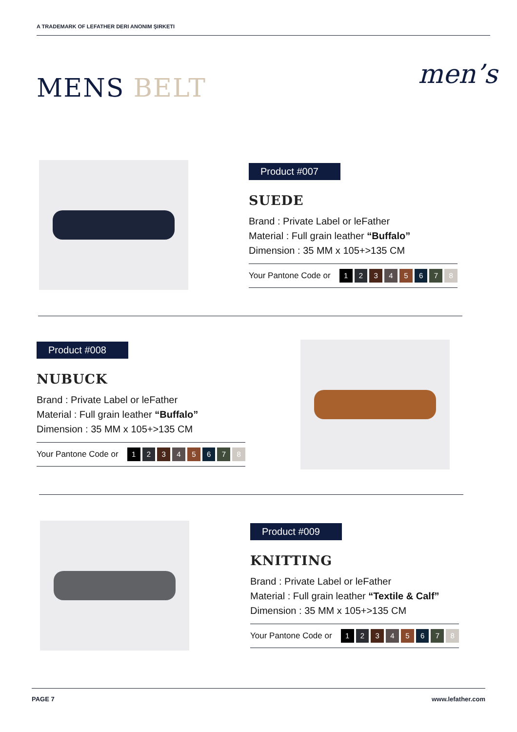A TRADEMARK OF LEFATHER DERI ANONIM ŞIRKETI
MENS BELT men’s
Product #007
SUEDE
Brand : Private Label or leFather
Material : Full grain leather “Buffalo”
Dimension : 35 MM x 105+>135 CM
Your Pantone Code or 12345678
Product #008
NUBUCK
Brand : Private Label or leFather
Material : Full grain leather “Buffalo”
Dimension : 35 MM x 105+>135 CM
Your Pantone Code or 12345678
Product #009
KNITTING
Brand : Private Label or leFather
Material : Full grain leather “Textile & Calf”
Dimension : 35 MM x 105+>135 CM
Your Pantone Code or 12345678
PAGE 7 www.lefather.com